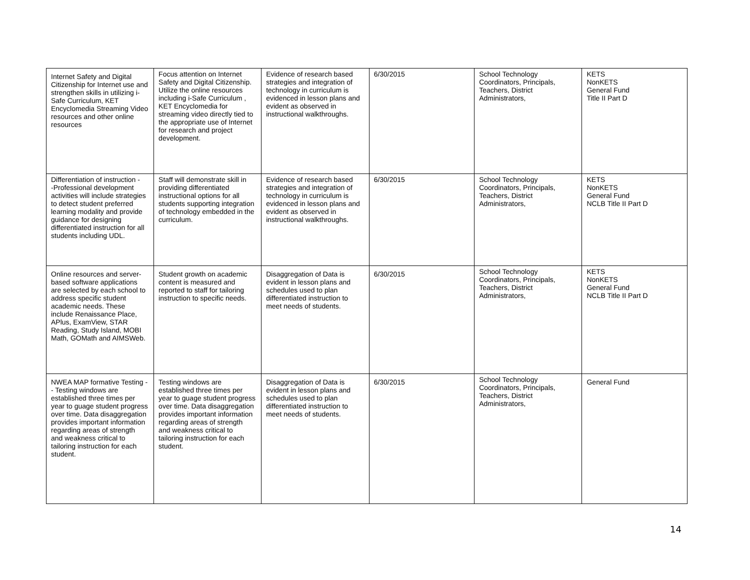| Internet Safety and Digital Citizenship for Internet use and strengthen skills in utilizing i-Safe Curriculum, KET Encyclomedia Streaming Video resources and other online resources | Focus attention on Internet Safety and Digital Citizenship. Utilize the online resources including i-Safe Curriculum , KET Encyclomedia for streaming video directly tied to the appropriate use of Internet for research and project development. | Evidence of research based strategies and integration of technology in curriculum is evidenced in lesson plans and evident as observed in instructional walkthroughs. | 6/30/2015 | School Technology Coordinators, Principals, Teachers, District Administrators, | KETS NonKETS General Fund Title II Part D |
| Differentiation of instruction - -Professional development activities will include strategies to detect student preferred learning modality and provide guidance for designing differentiated instruction for all students including UDL. | Staff will demonstrate skill in providing differentiated instructional options for all students supporting integration of technology embedded in the curriculum. | Evidence of research based strategies and integration of technology in curriculum is evidenced in lesson plans and evident as observed in instructional walkthroughs. | 6/30/2015 | School Technology Coordinators, Principals, Teachers, District Administrators, | KETS NonKETS General Fund NCLB Title II Part D |
| Online resources and server-based software applications are selected by each school to address specific student academic needs. These include Renaissance Place, APlus, ExamView, STAR Reading, Study Island, MOBI Math, GOMath and AIMSWeb. | Student growth on academic content is measured and reported to staff for tailoring instruction to specific needs. | Disaggregation of Data is evident in lesson plans and schedules used to plan differentiated instruction to meet needs of students. | 6/30/2015 | School Technology Coordinators, Principals, Teachers, District Administrators, | KETS NonKETS General Fund NCLB Title II Part D |
| NWEA MAP formative Testing -- Testing windows are established three times per year to guage student progress over time. Data disaggregation provides important information regarding areas of strength and weakness critical to tailoring instruction for each student. | Testing windows are established three times per year to guage student progress over time. Data disaggregation provides important information regarding areas of strength and weakness critical to tailoring instruction for each student. | Disaggregation of Data is evident in lesson plans and schedules used to plan differentiated instruction to meet needs of students. | 6/30/2015 | School Technology Coordinators, Principals, Teachers, District Administrators, | General Fund |
14